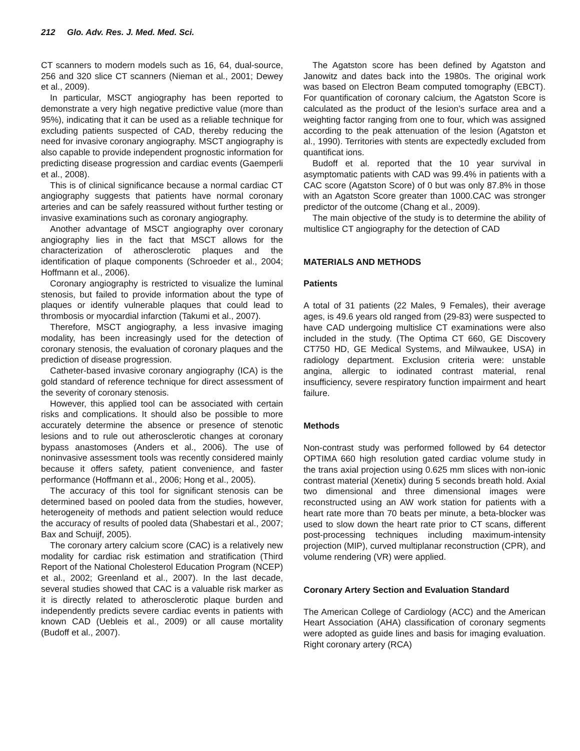212 Glo. Adv. Res. J. Med. Med. Sci.
CT scanners to modern models such as 16, 64, dual-source, 256 and 320 slice CT scanners (Nieman et al., 2001; Dewey et al., 2009).
In particular, MSCT angiography has been reported to demonstrate a very high negative predictive value (more than 95%), indicating that it can be used as a reliable technique for excluding patients suspected of CAD, thereby reducing the need for invasive coronary angiography. MSCT angiography is also capable to provide independent prognostic information for predicting disease progression and cardiac events (Gaemperli et al., 2008).
This is of clinical significance because a normal cardiac CT angiography suggests that patients have normal coronary arteries and can be safely reassured without further testing or invasive examinations such as coronary angiography.
Another advantage of MSCT angiography over coronary angiography lies in the fact that MSCT allows for the characterization of atherosclerotic plaques and the identification of plaque components (Schroeder et al., 2004; Hoffmann et al., 2006).
Coronary angiography is restricted to visualize the luminal stenosis, but failed to provide information about the type of plaques or identify vulnerable plaques that could lead to thrombosis or myocardial infarction (Takumi et al., 2007).
Therefore, MSCT angiography, a less invasive imaging modality, has been increasingly used for the detection of coronary stenosis, the evaluation of coronary plaques and the prediction of disease progression.
Catheter-based invasive coronary angiography (ICA) is the gold standard of reference technique for direct assessment of the severity of coronary stenosis.
However, this applied tool can be associated with certain risks and complications. It should also be possible to more accurately determine the absence or presence of stenotic lesions and to rule out atherosclerotic changes at coronary bypass anastomoses (Anders et al., 2006). The use of noninvasive assessment tools was recently considered mainly because it offers safety, patient convenience, and faster performance (Hoffmann et al., 2006; Hong et al., 2005).
The accuracy of this tool for significant stenosis can be determined based on pooled data from the studies, however, heterogeneity of methods and patient selection would reduce the accuracy of results of pooled data (Shabestari et al., 2007; Bax and Schuijf, 2005).
The coronary artery calcium score (CAC) is a relatively new modality for cardiac risk estimation and stratification (Third Report of the National Cholesterol Education Program (NCEP) et al., 2002; Greenland et al., 2007). In the last decade, several studies showed that CAC is a valuable risk marker as it is directly related to atherosclerotic plaque burden and independently predicts severe cardiac events in patients with known CAD (Uebleis et al., 2009) or all cause mortality (Budoff et al., 2007).
The Agatston score has been defined by Agatston and Janowitz and dates back into the 1980s. The original work was based on Electron Beam computed tomography (EBCT). For quantification of coronary calcium, the Agatston Score is calculated as the product of the lesion’s surface area and a weighting factor ranging from one to four, which was assigned according to the peak attenuation of the lesion (Agatston et al., 1990). Territories with stents are expectedly excluded from quantificat ions.
Budoff et al. reported that the 10 year survival in asymptomatic patients with CAD was 99.4% in patients with a CAC score (Agatston Score) of 0 but was only 87.8% in those with an Agatston Score greater than 1000.CAC was stronger predictor of the outcome (Chang et al., 2009).
The main objective of the study is to determine the ability of multislice CT angiography for the detection of CAD
MATERIALS AND METHODS
Patients
A total of 31 patients (22 Males, 9 Females), their average ages, is 49.6 years old ranged from (29-83) were suspected to have CAD undergoing multislice CT examinations were also included in the study. (The Optima CT 660, GE Discovery CT750 HD, GE Medical Systems, and Milwaukee, USA) in radiology department. Exclusion criteria were: unstable angina, allergic to iodinated contrast material, renal insufficiency, severe respiratory function impairment and heart failure.
Methods
Non-contrast study was performed followed by 64 detector OPTIMA 660 high resolution gated cardiac volume study in the trans axial projection using 0.625 mm slices with non-ionic contrast material (Xenetix) during 5 seconds breath hold. Axial two dimensional and three dimensional images were reconstructed using an AW work station for patients with a heart rate more than 70 beats per minute, a beta-blocker was used to slow down the heart rate prior to CT scans, different post-processing techniques including maximum-intensity projection (MIP), curved multiplanar reconstruction (CPR), and volume rendering (VR) were applied.
Coronary Artery Section and Evaluation Standard
The American College of Cardiology (ACC) and the American Heart Association (AHA) classification of coronary segments were adopted as guide lines and basis for imaging evaluation. Right coronary artery (RCA)